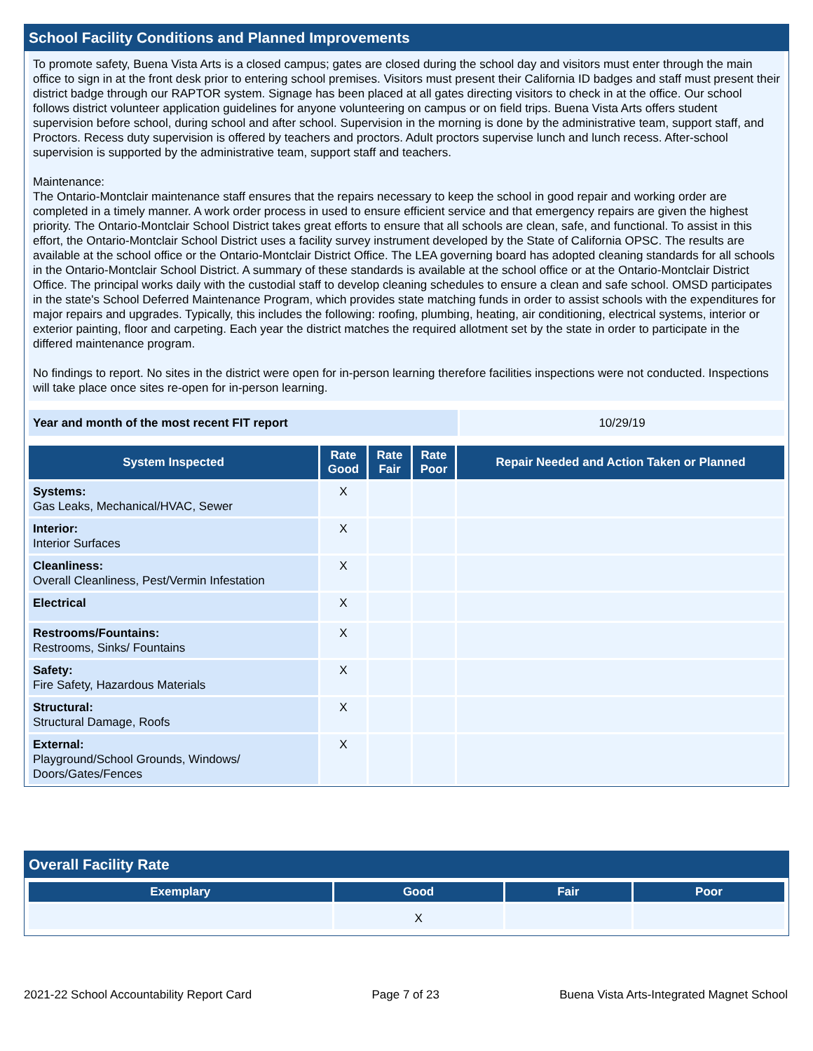School Facility Conditions and Planned Improvements
To promote safety, Buena Vista Arts is a closed campus; gates are closed during the school day and visitors must enter through the main office to sign in at the front desk prior to entering school premises. Visitors must present their California ID badges and staff must present their district badge through our RAPTOR system. Signage has been placed at all gates directing visitors to check in at the office. Our school follows district volunteer application guidelines for anyone volunteering on campus or on field trips. Buena Vista Arts offers student supervision before school, during school and after school. Supervision in the morning is done by the administrative team, support staff, and Proctors. Recess duty supervision is offered by teachers and proctors. Adult proctors supervise lunch and lunch recess. After-school supervision is supported by the administrative team, support staff and teachers.
Maintenance:
The Ontario-Montclair maintenance staff ensures that the repairs necessary to keep the school in good repair and working order are completed in a timely manner. A work order process in used to ensure efficient service and that emergency repairs are given the highest priority. The Ontario-Montclair School District takes great efforts to ensure that all schools are clean, safe, and functional. To assist in this effort, the Ontario-Montclair School District uses a facility survey instrument developed by the State of California OPSC. The results are available at the school office or the Ontario-Montclair District Office. The LEA governing board has adopted cleaning standards for all schools in the Ontario-Montclair School District. A summary of these standards is available at the school office or at the Ontario-Montclair District Office. The principal works daily with the custodial staff to develop cleaning schedules to ensure a clean and safe school. OMSD participates in the state's School Deferred Maintenance Program, which provides state matching funds in order to assist schools with the expenditures for major repairs and upgrades. Typically, this includes the following: roofing, plumbing, heating, air conditioning, electrical systems, interior or exterior painting, floor and carpeting. Each year the district matches the required allotment set by the state in order to participate in the differed maintenance program.
No findings to report. No sites in the district were open for in-person learning therefore facilities inspections were not conducted. Inspections will take place once sites re-open for in-person learning.
| Year and month of the most recent FIT report | 10/29/19 |
| System Inspected | Rate Good | Rate Fair | Rate Poor | Repair Needed and Action Taken or Planned |
| --- | --- | --- | --- | --- |
| Systems: Gas Leaks, Mechanical/HVAC, Sewer | X | | | |
| Interior: Interior Surfaces | X | | | |
| Cleanliness: Overall Cleanliness, Pest/Vermin Infestation | X | | | |
| Electrical | X | | | |
| Restrooms/Fountains: Restrooms, Sinks/ Fountains | X | | | |
| Safety: Fire Safety, Hazardous Materials | X | | | |
| Structural: Structural Damage, Roofs | X | | | |
| External: Playground/School Grounds, Windows/ Doors/Gates/Fences | X | | | |
Overall Facility Rate
| Exemplary | Good | Fair | Poor |
| --- | --- | --- | --- |
| | X | | |
2021-22 School Accountability Report Card Page 7 of 23 Buena Vista Arts-Integrated Magnet School